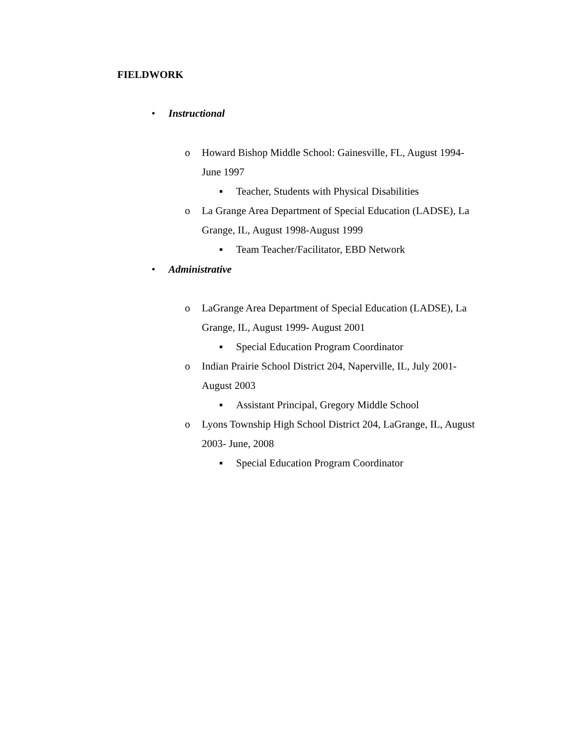FIELDWORK
• Instructional
o Howard Bishop Middle School: Gainesville, FL, August 1994-
June 1997
▪ Teacher, Students with Physical Disabilities
o La Grange Area Department of Special Education (LADSE), La
Grange, IL, August 1998-August 1999
▪ Team Teacher/Facilitator, EBD Network
• Administrative
o LaGrange Area Department of Special Education (LADSE), La
Grange, IL, August 1999- August 2001
▪ Special Education Program Coordinator
o Indian Prairie School District 204, Naperville, IL, July 2001-
August 2003
▪ Assistant Principal, Gregory Middle School
o Lyons Township High School District 204, LaGrange, IL, August
2003- June, 2008
▪ Special Education Program Coordinator